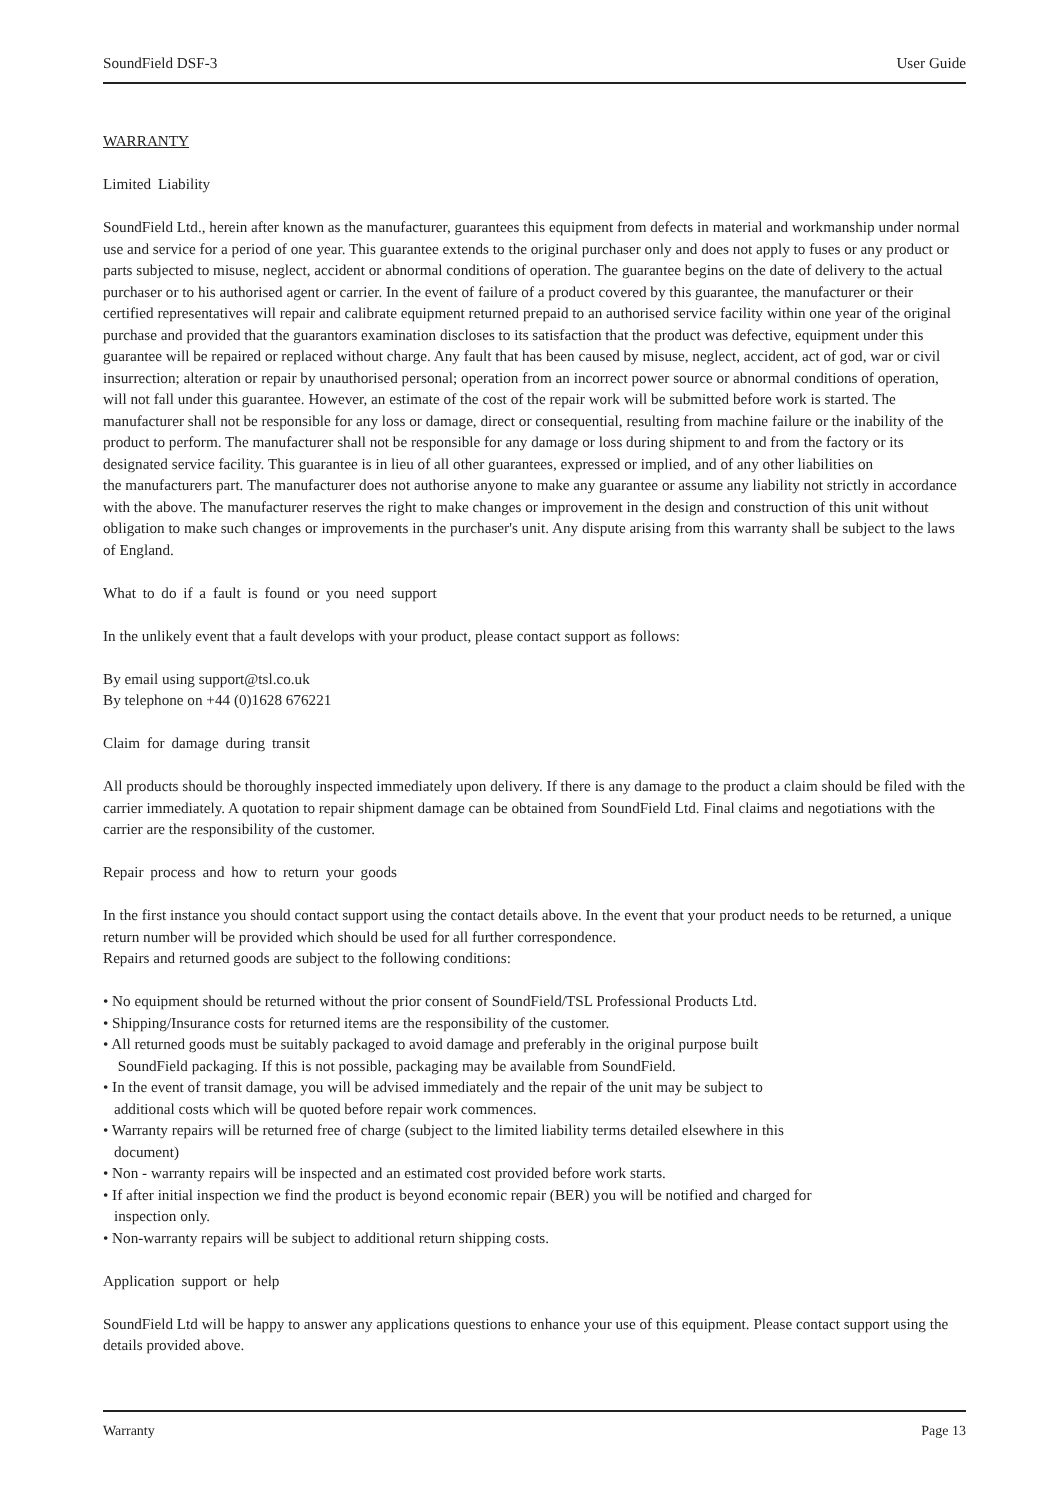SoundField DSF-3 User Guide
WARRANTY
Limited Liability
SoundField Ltd., herein after known as the manufacturer, guarantees this equipment from defects in material and workmanship under normal use and service for a period of one year. This guarantee extends to the original purchaser only and does not apply to fuses or any product or parts subjected to misuse, neglect, accident or abnormal conditions of operation. The guarantee begins on the date of delivery to the actual purchaser or to his authorised agent or carrier. In the event of failure of a product covered by this guarantee, the manufacturer or their certified representatives will repair and calibrate equipment returned prepaid to an authorised service facility within one year of the original purchase and provided that the guarantors examination discloses to its satisfaction that the product was defective, equipment under this guarantee will be repaired or replaced without charge. Any fault that has been caused by misuse, neglect, accident, act of god, war or civil insurrection; alteration or repair by unauthorised personal; operation from an incorrect power source or abnormal conditions of operation, will not fall under this guarantee. However, an estimate of the cost of the repair work will be submitted before work is started. The manufacturer shall not be responsible for any loss or damage, direct or consequential, resulting from machine failure or the inability of the product to perform. The manufacturer shall not be responsible for any damage or loss during shipment to and from the factory or its designated service facility. This guarantee is in lieu of all other guarantees, expressed or implied, and of any other liabilities on
the manufacturers part. The manufacturer does not authorise anyone to make any guarantee or assume any liability not strictly in accordance with the above. The manufacturer reserves the right to make changes or improvement in the design and construction of this unit without obligation to make such changes or improvements in the purchaser's unit. Any dispute arising from this warranty shall be subject to the laws of England.
What to do if a fault is found or you need support
In the unlikely event that a fault develops with your product, please contact support as follows:
By email using support@tsl.co.uk
By telephone on +44 (0)1628 676221
Claim for damage during transit
All products should be thoroughly inspected immediately upon delivery. If there is any damage to the product a claim should be filed with the carrier immediately. A quotation to repair shipment damage can be obtained from SoundField Ltd. Final claims and negotiations with the carrier are the responsibility of the customer.
Repair process and how to return your goods
In the first instance you should contact support using the contact details above. In the event that your product needs to be returned, a unique return number will be provided which should be used for all further correspondence.
Repairs and returned goods are subject to the following conditions:
• No equipment should be returned without the prior consent of SoundField/TSL Professional Products Ltd.
• Shipping/Insurance costs for returned items are the responsibility of the customer.
• All returned goods must be suitably packaged to avoid damage and preferably in the original purpose built
SoundField packaging. If this is not possible, packaging may be available from SoundField.
• In the event of transit damage, you will be advised immediately and the repair of the unit may be subject to
additional costs which will be quoted before repair work commences.
• Warranty repairs will be returned free of charge (subject to the limited liability terms detailed elsewhere in this
document)
• Non - warranty repairs will be inspected and an estimated cost provided before work starts.
• If after initial inspection we find the product is beyond economic repair (BER) you will be notified and charged for
inspection only.
• Non-warranty repairs will be subject to additional return shipping costs.
Application support or help
SoundField Ltd will be happy to answer any applications questions to enhance your use of this equipment. Please contact support using the details provided above.
Warranty Page 13